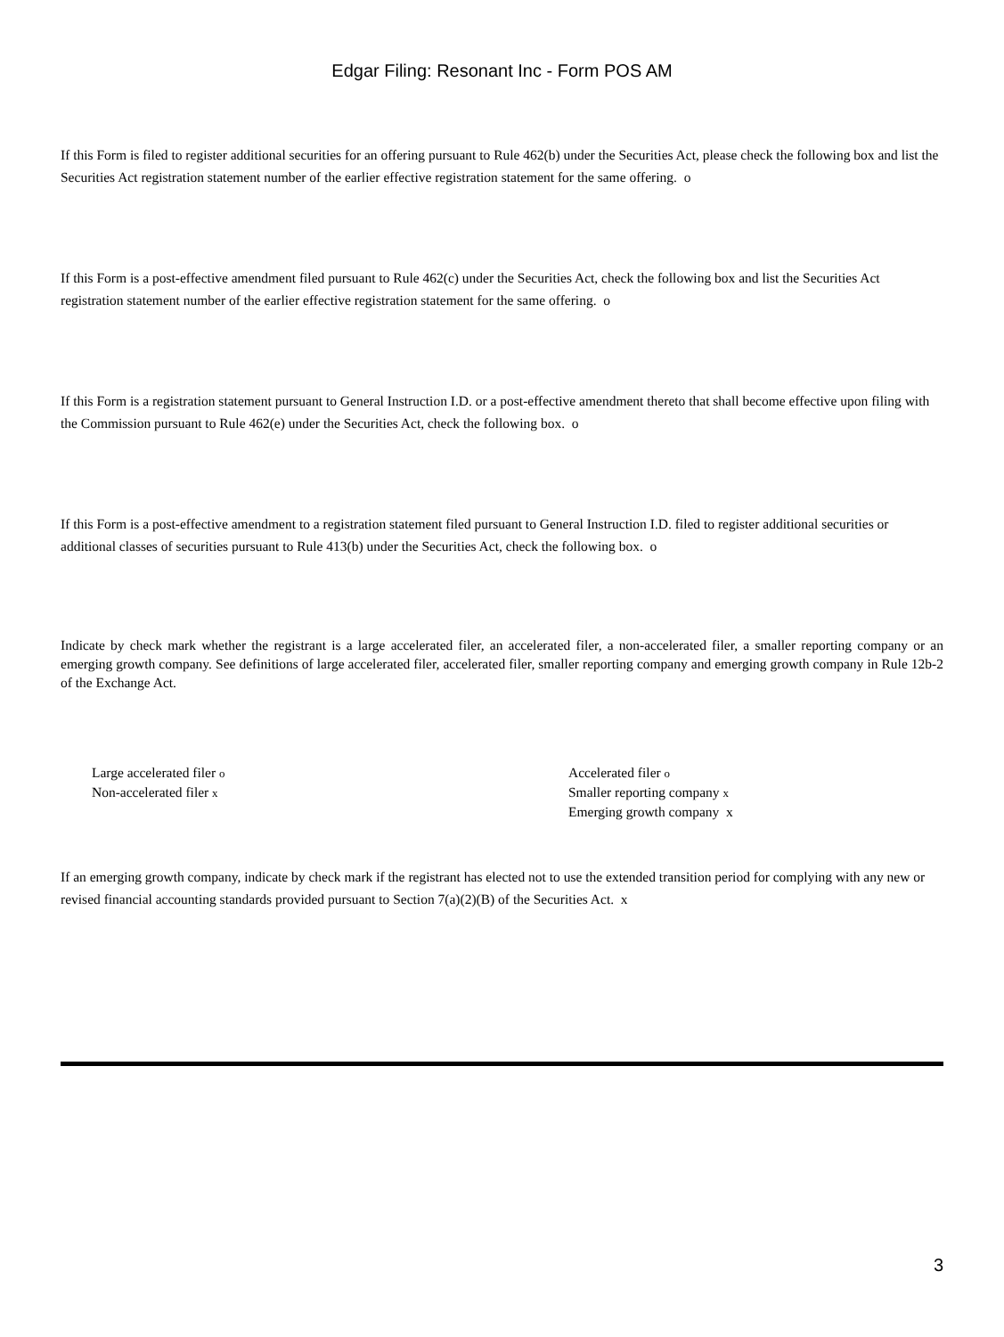Edgar Filing: Resonant Inc - Form POS AM
If this Form is filed to register additional securities for an offering pursuant to Rule 462(b) under the Securities Act, please check the following box and list the Securities Act registration statement number of the earlier effective registration statement for the same offering. o
If this Form is a post-effective amendment filed pursuant to Rule 462(c) under the Securities Act, check the following box and list the Securities Act registration statement number of the earlier effective registration statement for the same offering. o
If this Form is a registration statement pursuant to General Instruction I.D. or a post-effective amendment thereto that shall become effective upon filing with the Commission pursuant to Rule 462(e) under the Securities Act, check the following box. o
If this Form is a post-effective amendment to a registration statement filed pursuant to General Instruction I.D. filed to register additional securities or additional classes of securities pursuant to Rule 413(b) under the Securities Act, check the following box. o
Indicate by check mark whether the registrant is a large accelerated filer, an accelerated filer, a non-accelerated filer, a smaller reporting company or an emerging growth company. See definitions of large accelerated filer, accelerated filer, smaller reporting company and emerging growth company in Rule 12b-2 of the Exchange Act.
Large accelerated filer o
Non-accelerated filer x
Accelerated filer o
Smaller reporting company x
Emerging growth company x
If an emerging growth company, indicate by check mark if the registrant has elected not to use the extended transition period for complying with any new or revised financial accounting standards provided pursuant to Section 7(a)(2)(B) of the Securities Act. x
3